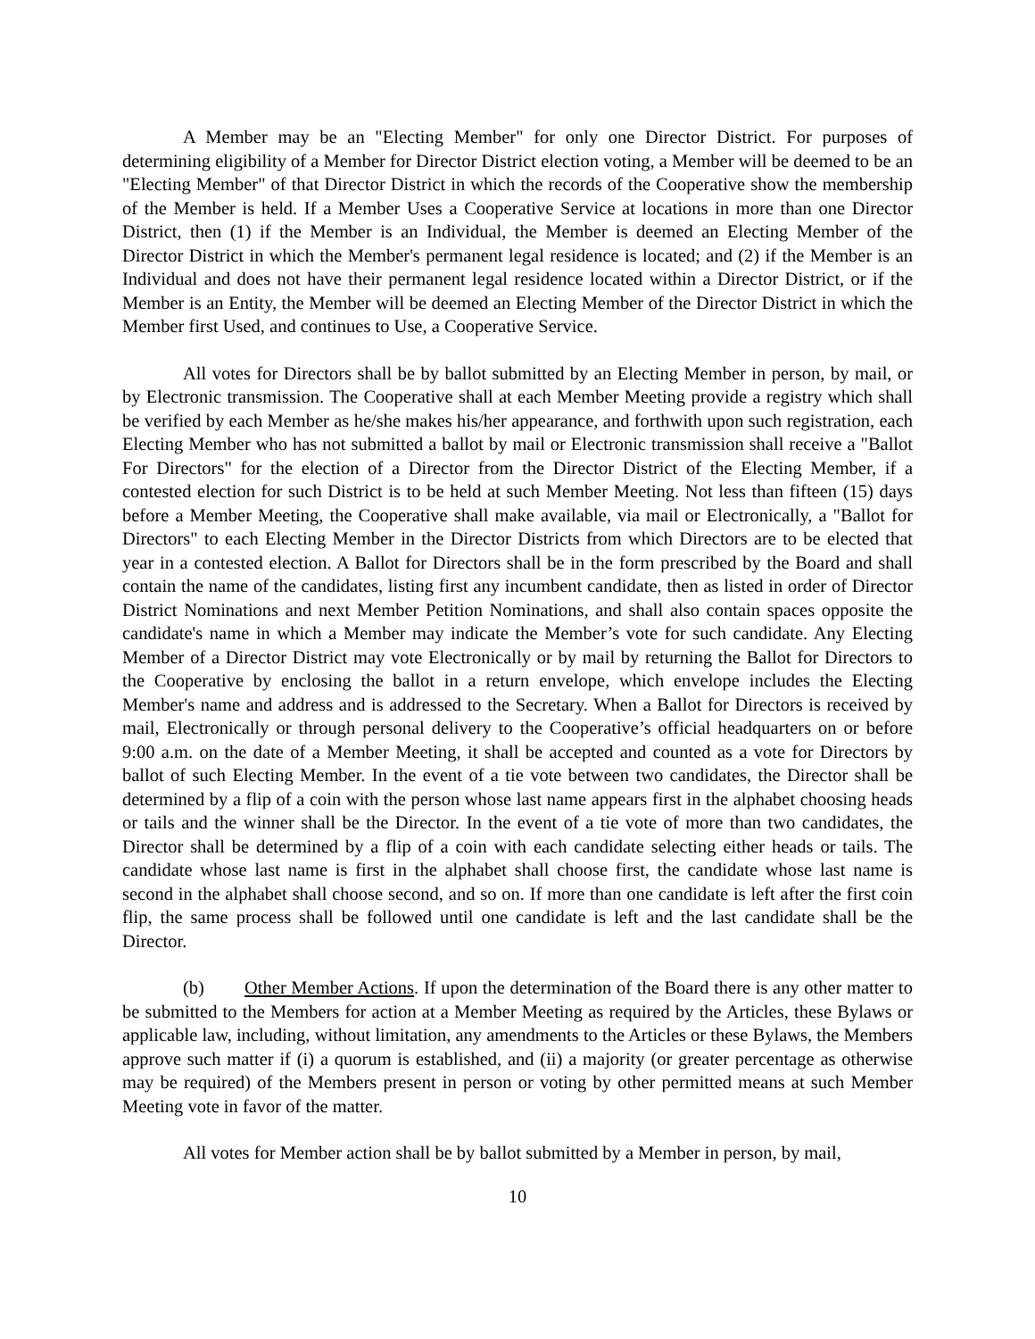A Member may be an "Electing Member" for only one Director District. For purposes of determining eligibility of a Member for Director District election voting, a Member will be deemed to be an "Electing Member" of that Director District in which the records of the Cooperative show the membership of the Member is held. If a Member Uses a Cooperative Service at locations in more than one Director District, then (1) if the Member is an Individual, the Member is deemed an Electing Member of the Director District in which the Member's permanent legal residence is located; and (2) if the Member is an Individual and does not have their permanent legal residence located within a Director District, or if the Member is an Entity, the Member will be deemed an Electing Member of the Director District in which the Member first Used, and continues to Use, a Cooperative Service.
All votes for Directors shall be by ballot submitted by an Electing Member in person, by mail, or by Electronic transmission. The Cooperative shall at each Member Meeting provide a registry which shall be verified by each Member as he/she makes his/her appearance, and forthwith upon such registration, each Electing Member who has not submitted a ballot by mail or Electronic transmission shall receive a "Ballot For Directors" for the election of a Director from the Director District of the Electing Member, if a contested election for such District is to be held at such Member Meeting. Not less than fifteen (15) days before a Member Meeting, the Cooperative shall make available, via mail or Electronically, a "Ballot for Directors" to each Electing Member in the Director Districts from which Directors are to be elected that year in a contested election. A Ballot for Directors shall be in the form prescribed by the Board and shall contain the name of the candidates, listing first any incumbent candidate, then as listed in order of Director District Nominations and next Member Petition Nominations, and shall also contain spaces opposite the candidate's name in which a Member may indicate the Member’s vote for such candidate. Any Electing Member of a Director District may vote Electronically or by mail by returning the Ballot for Directors to the Cooperative by enclosing the ballot in a return envelope, which envelope includes the Electing Member's name and address and is addressed to the Secretary. When a Ballot for Directors is received by mail, Electronically or through personal delivery to the Cooperative’s official headquarters on or before 9:00 a.m. on the date of a Member Meeting, it shall be accepted and counted as a vote for Directors by ballot of such Electing Member. In the event of a tie vote between two candidates, the Director shall be determined by a flip of a coin with the person whose last name appears first in the alphabet choosing heads or tails and the winner shall be the Director. In the event of a tie vote of more than two candidates, the Director shall be determined by a flip of a coin with each candidate selecting either heads or tails. The candidate whose last name is first in the alphabet shall choose first, the candidate whose last name is second in the alphabet shall choose second, and so on. If more than one candidate is left after the first coin flip, the same process shall be followed until one candidate is left and the last candidate shall be the Director.
(b) Other Member Actions. If upon the determination of the Board there is any other matter to be submitted to the Members for action at a Member Meeting as required by the Articles, these Bylaws or applicable law, including, without limitation, any amendments to the Articles or these Bylaws, the Members approve such matter if (i) a quorum is established, and (ii) a majority (or greater percentage as otherwise may be required) of the Members present in person or voting by other permitted means at such Member Meeting vote in favor of the matter.
All votes for Member action shall be by ballot submitted by a Member in person, by mail,
10